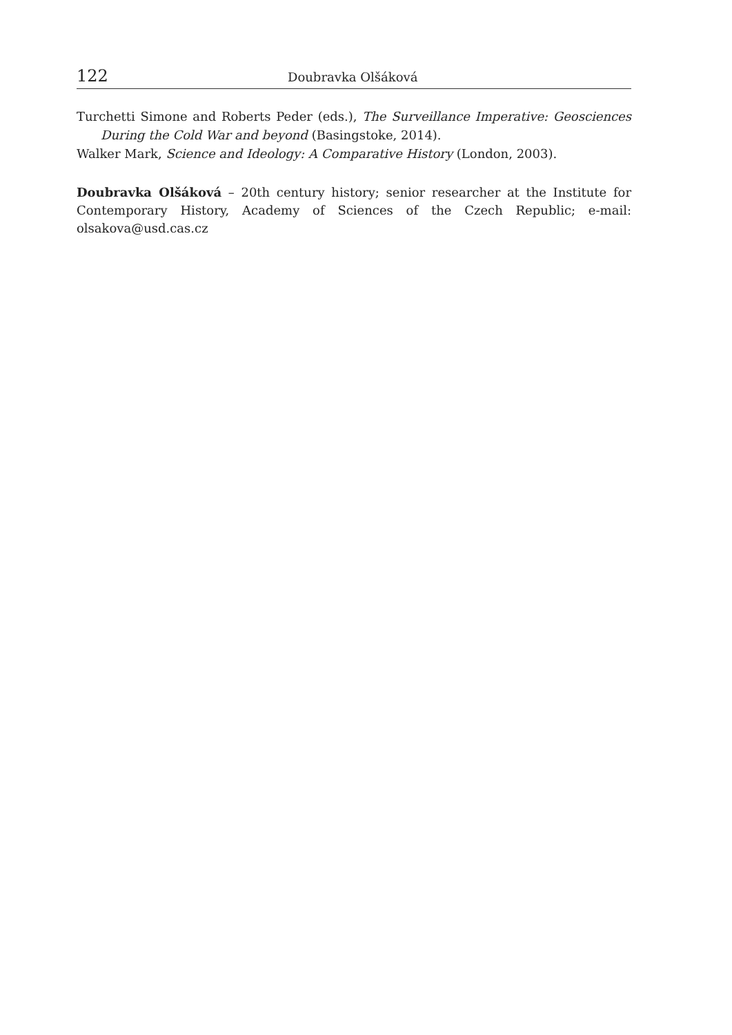122 Doubravka Olšáková
Turchetti Simone and Roberts Peder (eds.), The Surveillance Imperative: Geosciences During the Cold War and beyond (Basingstoke, 2014).
Walker Mark, Science and Ideology: A Comparative History (London, 2003).
Doubravka Olšáková – 20th century history; senior researcher at the Institute for Contemporary History, Academy of Sciences of the Czech Republic; e-mail: olsakova@usd.cas.cz